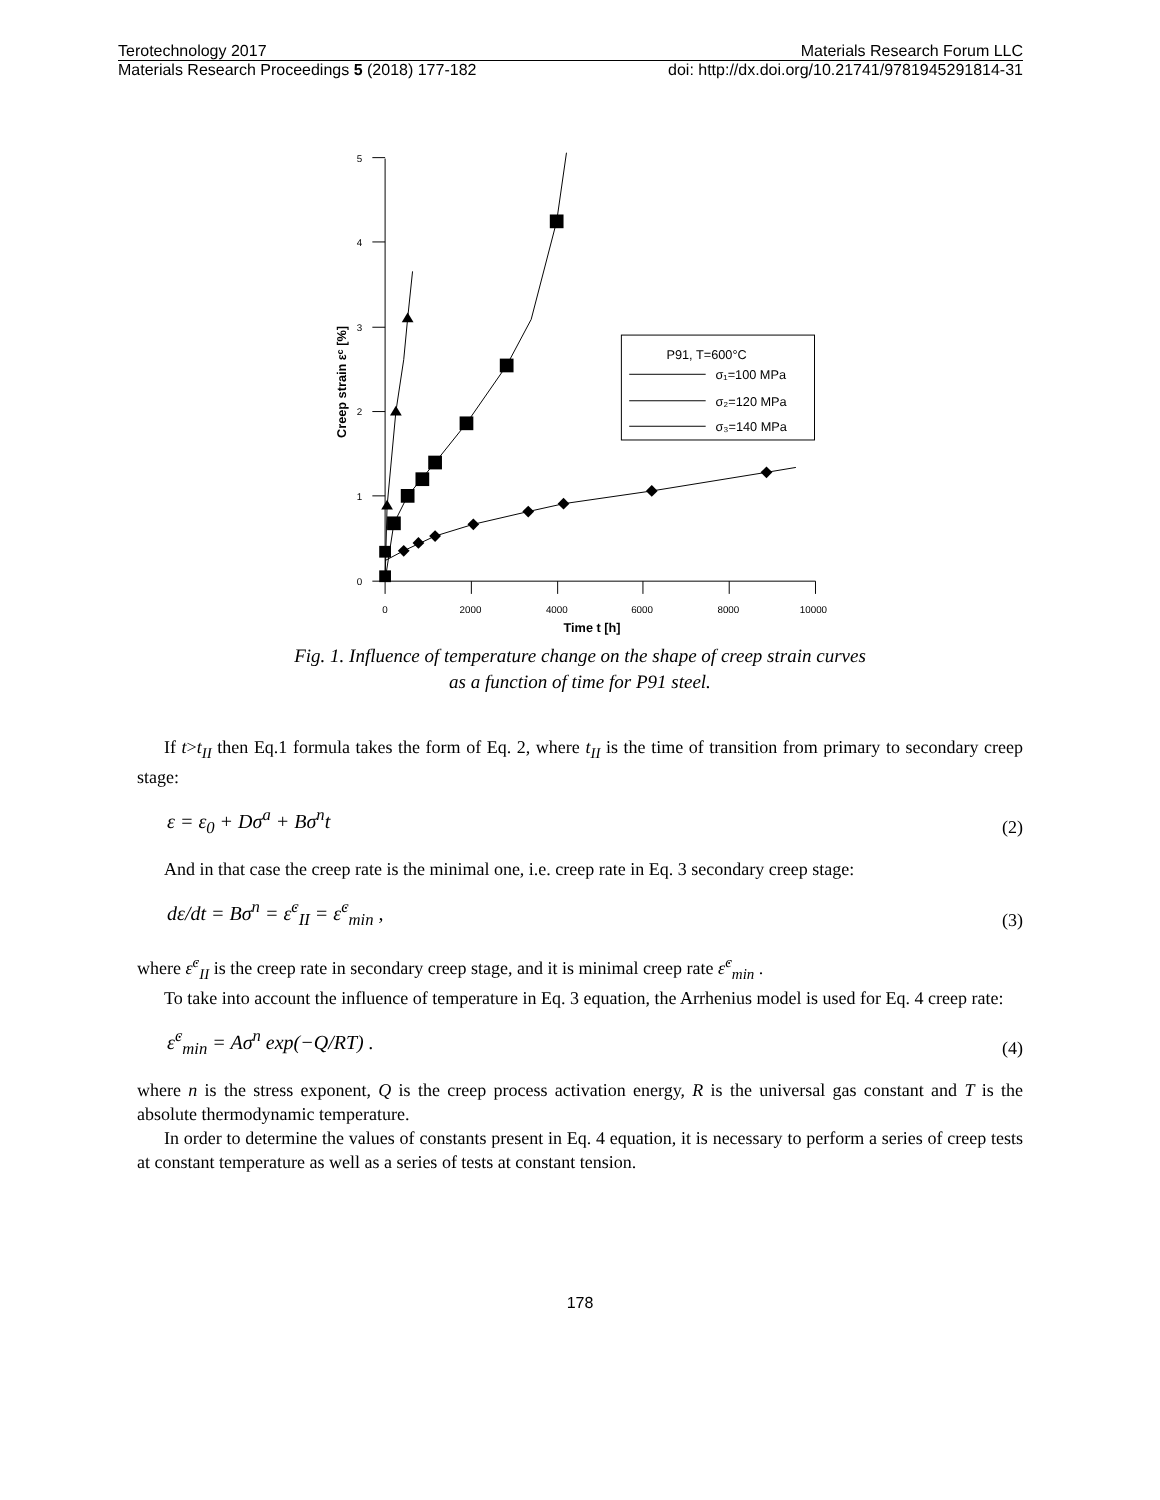Terotechnology 2017 Materials Research Forum LLC
Materials Research Proceedings 5 (2018) 177-182 doi: http://dx.doi.org/10.21741/9781945291814-31
5
4
3
2
1
0
0
2000
4000
6000
8000
10000
Time t [h]
Creep strain εᶜ [%]
P91, T=600°C
σ₁=100 MPa
σ₂=120 MPa
σ₃=140 MPa
Fig. 1. Influence of temperature change on the shape of creep strain curves
as a function of time for P91 steel.
If t>t<sub>II</sub> then Eq.1 formula takes the form of Eq. 2, where t<sub>II</sub> is the time of transition from primary to secondary creep stage:
ε = ε<sub>0</sub> + Dσ<sup>a</sup> + Bσ<sup>n</sup>t (2)
And in that case the creep rate is the minimal one, i.e. creep rate in Eq. 3 secondary creep stage:
dε/dt = Bσ<sup>n</sup> = ε̇<sup>c</sup><sub>II</sub> = ε̇<sup>c</sup><sub>min</sub> , (3)
where ε̇<sup>c</sup><sub>II</sub> is the creep rate in secondary creep stage, and it is minimal creep rate ε̇<sup>c</sup><sub>min</sub> .
To take into account the influence of temperature in Eq. 3 equation, the Arrhenius model is used for Eq. 4 creep rate:
ε̇<sup>c</sup><sub>min</sub> = Aσ<sup>n</sup> exp(−Q/RT) . (4)
where n is the stress exponent, Q is the creep process activation energy, R is the universal gas constant and T is the absolute thermodynamic temperature.
In order to determine the values of constants present in Eq. 4 equation, it is necessary to perform a series of creep tests at constant temperature as well as a series of tests at constant tension.
178